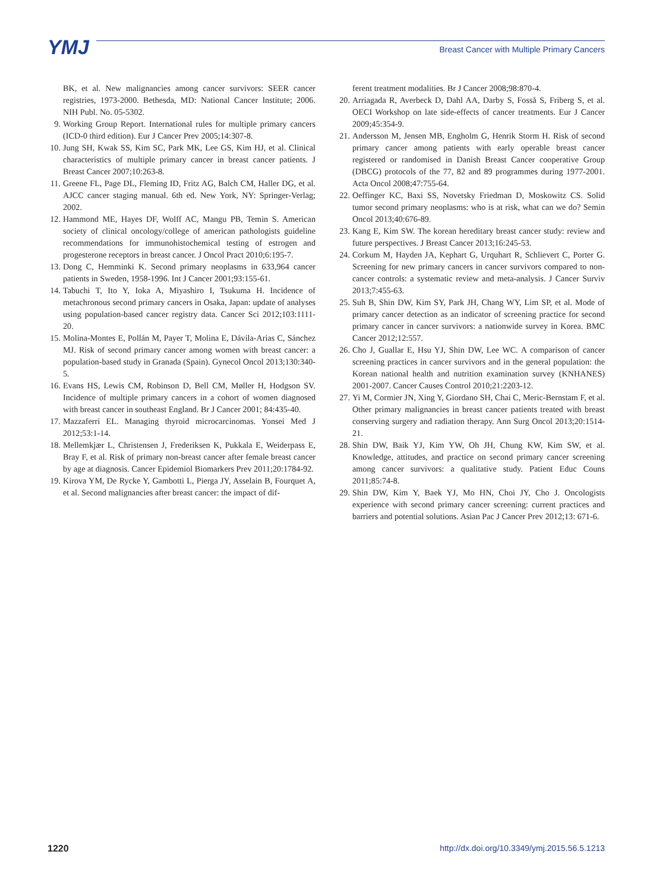YMJ
Breast Cancer with Multiple Primary Cancers
BK, et al. New malignancies among cancer survivors: SEER cancer registries, 1973-2000. Bethesda, MD: National Cancer Institute; 2006. NIH Publ. No. 05-5302.
9. Working Group Report. International rules for multiple primary cancers (ICD-0 third edition). Eur J Cancer Prev 2005;14:307-8.
10. Jung SH, Kwak SS, Kim SC, Park MK, Lee GS, Kim HJ, et al. Clinical characteristics of multiple primary cancer in breast cancer patients. J Breast Cancer 2007;10:263-8.
11. Greene FL, Page DL, Fleming ID, Fritz AG, Balch CM, Haller DG, et al. AJCC cancer staging manual. 6th ed. New York, NY: Springer-Verlag; 2002.
12. Hammond ME, Hayes DF, Wolff AC, Mangu PB, Temin S. American society of clinical oncology/college of american pathologists guideline recommendations for immunohistochemical testing of estrogen and progesterone receptors in breast cancer. J Oncol Pract 2010;6:195-7.
13. Dong C, Hemminki K. Second primary neoplasms in 633,964 cancer patients in Sweden, 1958-1996. Int J Cancer 2001;93:155-61.
14. Tabuchi T, Ito Y, Ioka A, Miyashiro I, Tsukuma H. Incidence of metachronous second primary cancers in Osaka, Japan: update of analyses using population-based cancer registry data. Cancer Sci 2012;103:1111-20.
15. Molina-Montes E, Pollán M, Payer T, Molina E, Dávila-Arias C, Sánchez MJ. Risk of second primary cancer among women with breast cancer: a population-based study in Granada (Spain). Gynecol Oncol 2013;130:340-5.
16. Evans HS, Lewis CM, Robinson D, Bell CM, Møller H, Hodgson SV. Incidence of multiple primary cancers in a cohort of women diagnosed with breast cancer in southeast England. Br J Cancer 2001; 84:435-40.
17. Mazzaferri EL. Managing thyroid microcarcinomas. Yonsei Med J 2012;53:1-14.
18. Mellemkjær L, Christensen J, Frederiksen K, Pukkala E, Weiderpass E, Bray F, et al. Risk of primary non-breast cancer after female breast cancer by age at diagnosis. Cancer Epidemiol Biomarkers Prev 2011;20:1784-92.
19. Kirova YM, De Rycke Y, Gambotti L, Pierga JY, Asselain B, Fourquet A, et al. Second malignancies after breast cancer: the impact of dif-
ferent treatment modalities. Br J Cancer 2008;98:870-4.
20. Arriagada R, Averbeck D, Dahl AA, Darby S, Fosså S, Friberg S, et al. OECI Workshop on late side-effects of cancer treatments. Eur J Cancer 2009;45:354-9.
21. Andersson M, Jensen MB, Engholm G, Henrik Storm H. Risk of second primary cancer among patients with early operable breast cancer registered or randomised in Danish Breast Cancer cooperative Group (DBCG) protocols of the 77, 82 and 89 programmes during 1977-2001. Acta Oncol 2008;47:755-64.
22. Oeffinger KC, Baxi SS, Novetsky Friedman D, Moskowitz CS. Solid tumor second primary neoplasms: who is at risk, what can we do? Semin Oncol 2013;40:676-89.
23. Kang E, Kim SW. The korean hereditary breast cancer study: review and future perspectives. J Breast Cancer 2013;16:245-53.
24. Corkum M, Hayden JA, Kephart G, Urquhart R, Schlievert C, Porter G. Screening for new primary cancers in cancer survivors compared to non-cancer controls: a systematic review and meta-analysis. J Cancer Surviv 2013;7:455-63.
25. Suh B, Shin DW, Kim SY, Park JH, Chang WY, Lim SP, et al. Mode of primary cancer detection as an indicator of screening practice for second primary cancer in cancer survivors: a nationwide survey in Korea. BMC Cancer 2012;12:557.
26. Cho J, Guallar E, Hsu YJ, Shin DW, Lee WC. A comparison of cancer screening practices in cancer survivors and in the general population: the Korean national health and nutrition examination survey (KNHANES) 2001-2007. Cancer Causes Control 2010;21:2203-12.
27. Yi M, Cormier JN, Xing Y, Giordano SH, Chai C, Meric-Bernstam F, et al. Other primary malignancies in breast cancer patients treated with breast conserving surgery and radiation therapy. Ann Surg Oncol 2013;20:1514-21.
28. Shin DW, Baik YJ, Kim YW, Oh JH, Chung KW, Kim SW, et al. Knowledge, attitudes, and practice on second primary cancer screening among cancer survivors: a qualitative study. Patient Educ Couns 2011;85:74-8.
29. Shin DW, Kim Y, Baek YJ, Mo HN, Choi JY, Cho J. Oncologists experience with second primary cancer screening: current practices and barriers and potential solutions. Asian Pac J Cancer Prev 2012;13: 671-6.
1220 http://dx.doi.org/10.3349/ymj.2015.56.5.1213